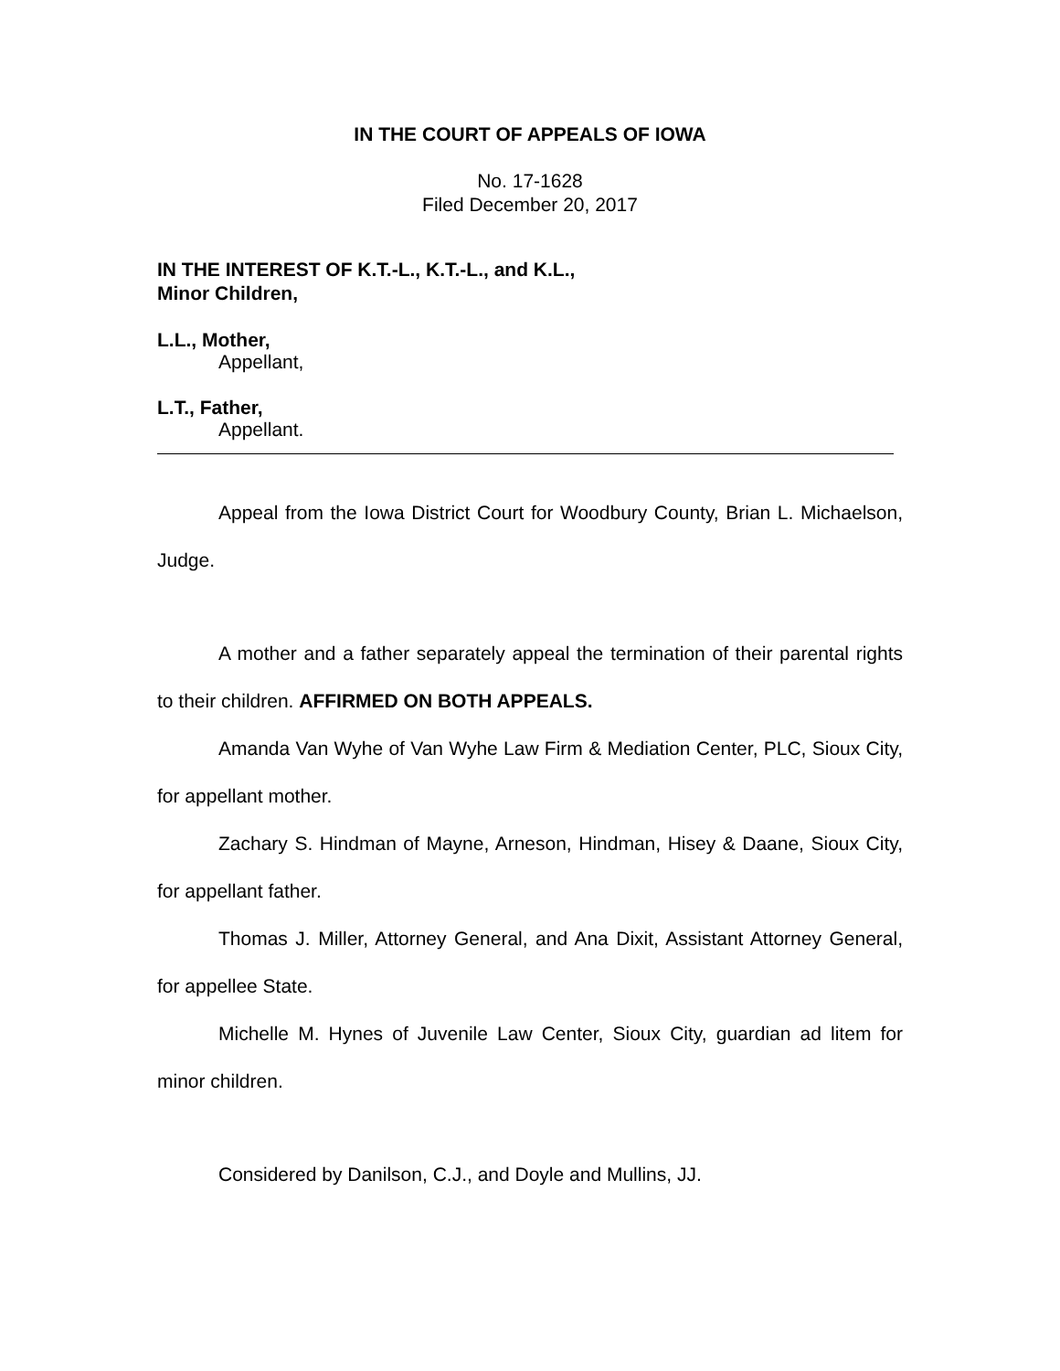IN THE COURT OF APPEALS OF IOWA
No. 17-1628
Filed December 20, 2017
IN THE INTEREST OF K.T.-L., K.T.-L., and K.L.,
Minor Children,
L.L., Mother,
Appellant,
L.T., Father,
Appellant.
Appeal from the Iowa District Court for Woodbury County, Brian L. Michaelson, Judge.
A mother and a father separately appeal the termination of their parental rights to their children. AFFIRMED ON BOTH APPEALS.
Amanda Van Wyhe of Van Wyhe Law Firm & Mediation Center, PLC, Sioux City, for appellant mother.
Zachary S. Hindman of Mayne, Arneson, Hindman, Hisey & Daane, Sioux City, for appellant father.
Thomas J. Miller, Attorney General, and Ana Dixit, Assistant Attorney General, for appellee State.
Michelle M. Hynes of Juvenile Law Center, Sioux City, guardian ad litem for minor children.
Considered by Danilson, C.J., and Doyle and Mullins, JJ.